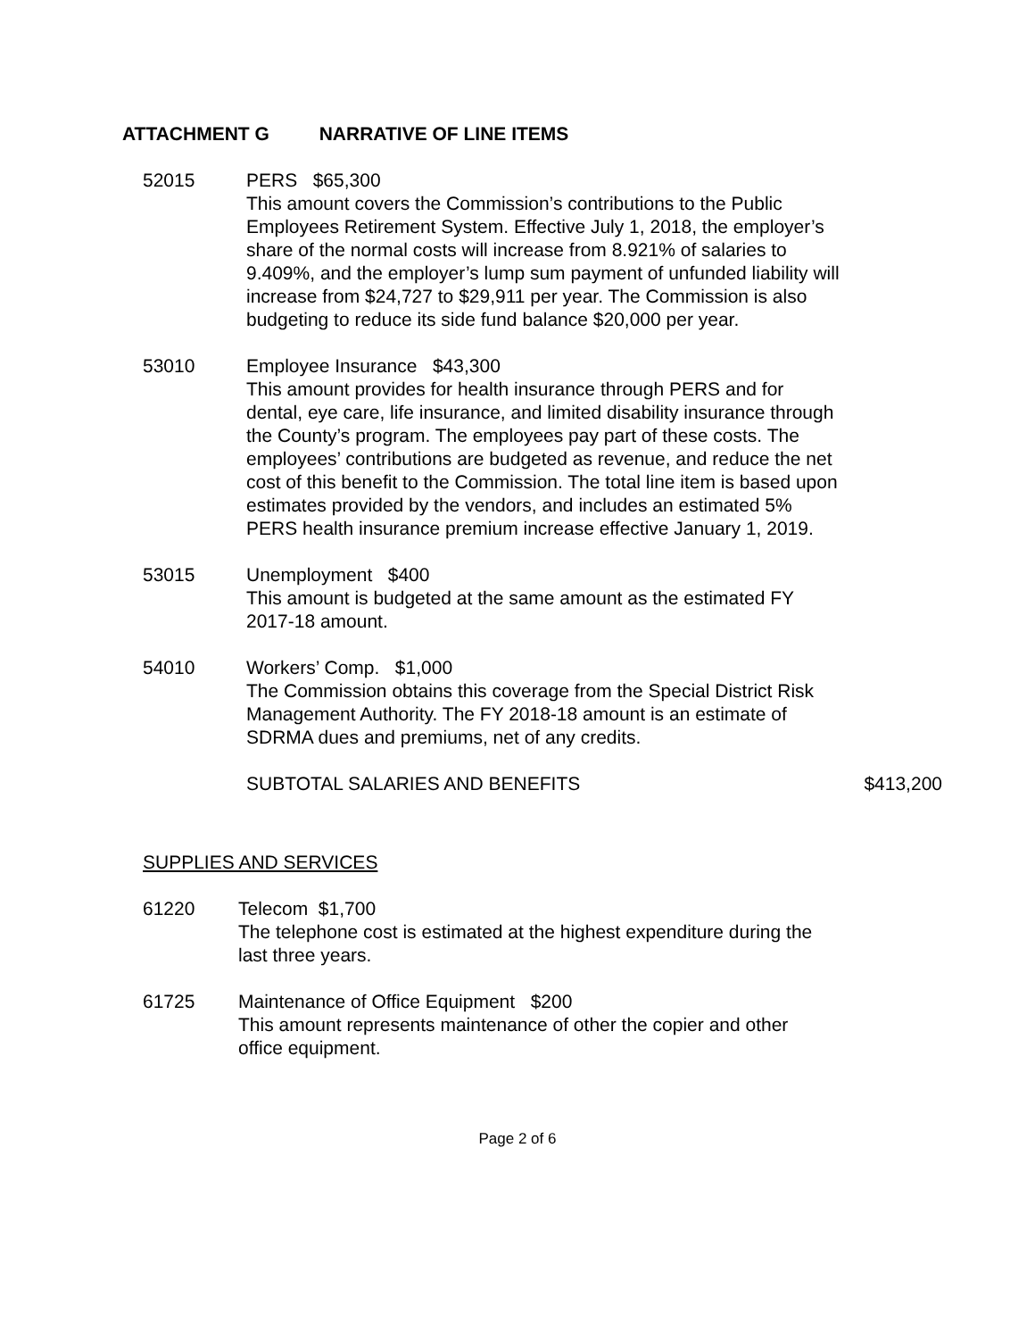ATTACHMENT G NARRATIVE OF LINE ITEMS
52015 PERS $65,300
This amount covers the Commission’s contributions to the Public Employees Retirement System. Effective July 1, 2018, the employer’s share of the normal costs will increase from 8.921% of salaries to 9.409%, and the employer’s lump sum payment of unfunded liability will increase from $24,727 to $29,911 per year. The Commission is also budgeting to reduce its side fund balance $20,000 per year.
53010 Employee Insurance $43,300
This amount provides for health insurance through PERS and for dental, eye care, life insurance, and limited disability insurance through the County’s program. The employees pay part of these costs. The employees’ contributions are budgeted as revenue, and reduce the net cost of this benefit to the Commission. The total line item is based upon estimates provided by the vendors, and includes an estimated 5% PERS health insurance premium increase effective January 1, 2019.
53015 Unemployment $400
This amount is budgeted at the same amount as the estimated FY 2017-18 amount.
54010 Workers’ Comp. $1,000
The Commission obtains this coverage from the Special District Risk Management Authority. The FY 2018-18 amount is an estimate of SDRMA dues and premiums, net of any credits.
SUBTOTAL SALARIES AND BENEFITS $413,200
SUPPLIES AND SERVICES
61220 Telecom $1,700
The telephone cost is estimated at the highest expenditure during the last three years.
61725 Maintenance of Office Equipment $200
This amount represents maintenance of other the copier and other office equipment.
Page 2 of 6